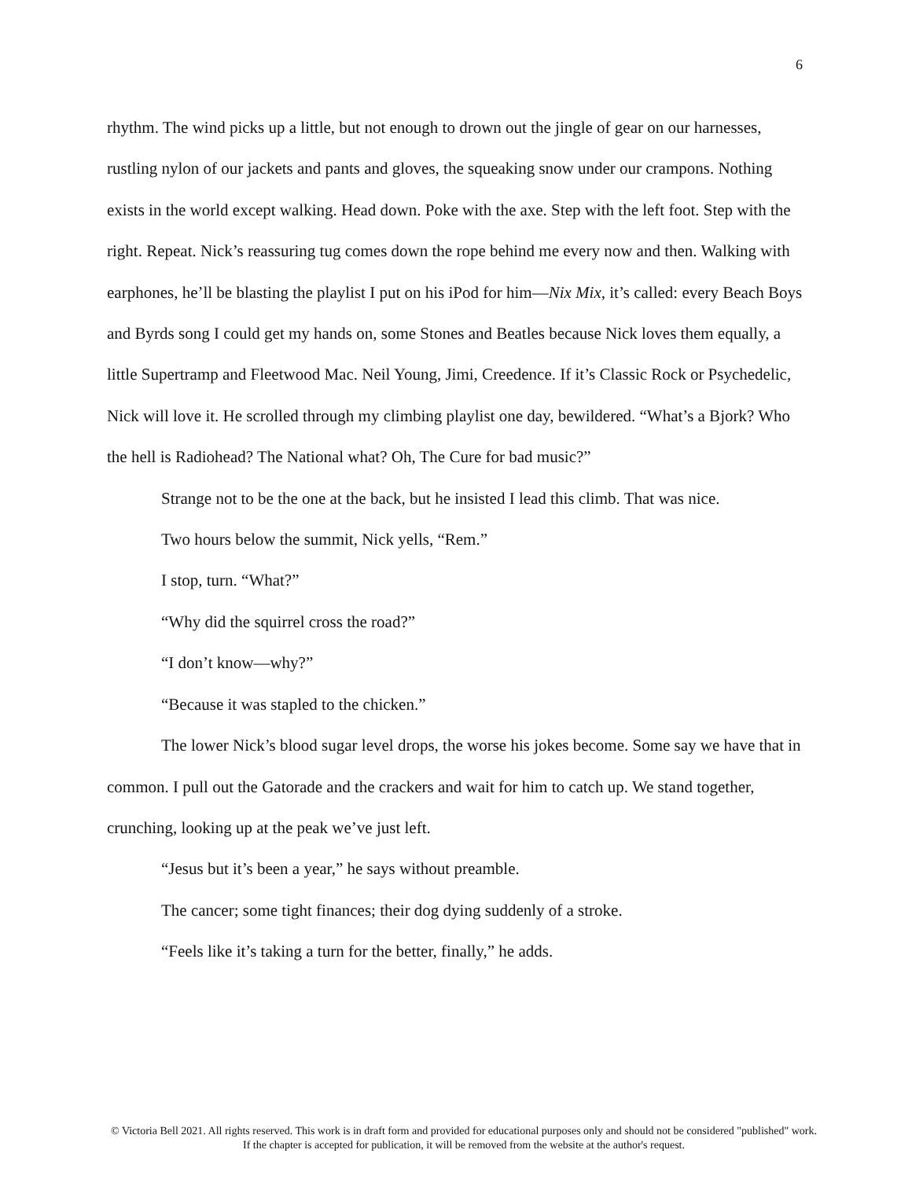6
rhythm. The wind picks up a little, but not enough to drown out the jingle of gear on our harnesses, rustling nylon of our jackets and pants and gloves, the squeaking snow under our crampons. Nothing exists in the world except walking. Head down. Poke with the axe. Step with the left foot. Step with the right. Repeat. Nick’s reassuring tug comes down the rope behind me every now and then. Walking with earphones, he’ll be blasting the playlist I put on his iPod for him—Nix Mix, it’s called: every Beach Boys and Byrds song I could get my hands on, some Stones and Beatles because Nick loves them equally, a little Supertramp and Fleetwood Mac. Neil Young, Jimi, Creedence. If it’s Classic Rock or Psychedelic, Nick will love it. He scrolled through my climbing playlist one day, bewildered. “What’s a Bjork? Who the hell is Radiohead? The National what? Oh, The Cure for bad music?”
Strange not to be the one at the back, but he insisted I lead this climb. That was nice.
Two hours below the summit, Nick yells, “Rem.”
I stop, turn. “What?”
“Why did the squirrel cross the road?”
“I don’t know—why?”
“Because it was stapled to the chicken.”
The lower Nick’s blood sugar level drops, the worse his jokes become. Some say we have that in common. I pull out the Gatorade and the crackers and wait for him to catch up. We stand together, crunching, looking up at the peak we’ve just left.
“Jesus but it’s been a year,” he says without preamble.
The cancer; some tight finances; their dog dying suddenly of a stroke.
“Feels like it’s taking a turn for the better, finally,” he adds.
© Victoria Bell 2021. All rights reserved. This work is in draft form and provided for educational purposes only and should not be considered "published" work. If the chapter is accepted for publication, it will be removed from the website at the author's request.